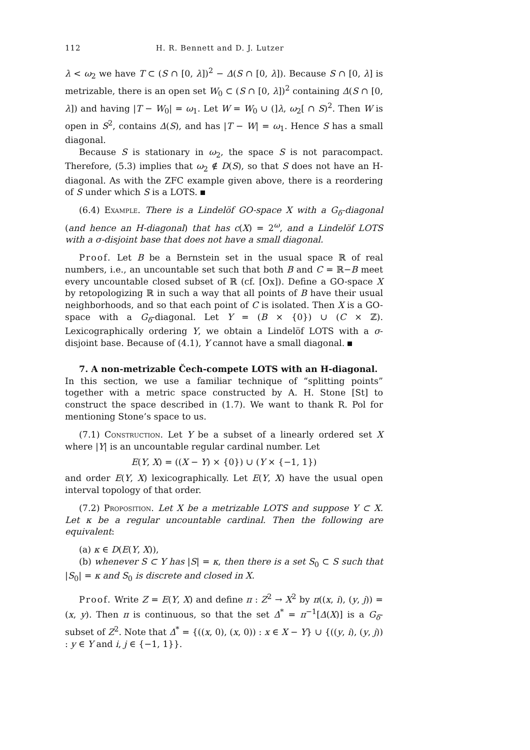112 H. R. Bennett and D. J. Lutzer
λ < ω<sub>2</sub> we have T ⊂ (S ∩ [0, λ])<sup>2</sup> − Δ(S ∩ [0, λ]). Because S ∩ [0, λ] is metrizable, there is an open set W<sub>0</sub> ⊂ (S ∩ [0, λ])<sup>2</sup> containing Δ(S ∩ [0, λ]) and having |T − W<sub>0</sub>| = ω<sub>1</sub>. Let W = W<sub>0</sub> ∪ (]λ, ω<sub>2</sub>[ ∩ S)<sup>2</sup>. Then W is open in S<sup>2</sup>, contains Δ(S), and has |T − W| = ω<sub>1</sub>. Hence S has a small diagonal.
Because S is stationary in ω<sub>2</sub>, the space S is not paracompact. Therefore, (5.3) implies that ω<sub>2</sub> ∉ D(S), so that S does not have an H-diagonal. As with the ZFC example given above, there is a reordering of S under which S is a LOTS.
(6.4) Example. There is a Lindelöf GO-space X with a G<sub>δ</sub>-diagonal (and hence an H-diagonal) that has c(X) = 2<sup>ω</sup>, and a Lindelöf LOTS with a σ-disjoint base that does not have a small diagonal.
Proof. Let B be a Bernstein set in the usual space ℝ of real numbers, i.e., an uncountable set such that both B and C = ℝ−B meet every uncountable closed subset of ℝ (cf. [Ox]). Define a GO-space X by retopologizing ℝ in such a way that all points of B have their usual neighborhoods, and so that each point of C is isolated. Then X is a GO-space with a G<sub>δ</sub>-diagonal. Let Y = (B × {0}) ∪ (C × ℤ). Lexicographically ordering Y, we obtain a Lindelöf LOTS with a σ-disjoint base. Because of (4.1), Y cannot have a small diagonal.
7. A non-metrizable Čech-compete LOTS with an H-diagonal.
In this section, we use a familiar technique of “splitting points” together with a metric space constructed by A. H. Stone [St] to construct the space described in (1.7). We want to thank R. Pol for mentioning Stone’s space to us.
(7.1) Construction. Let Y be a subset of a linearly ordered set X where |Y| is an uncountable regular cardinal number. Let
E(Y, X) = ((X − Y) × {0}) ∪ (Y × {−1, 1})
and order E(Y, X) lexicographically. Let E(Y, X) have the usual open interval topology of that order.
(7.2) Proposition. Let X be a metrizable LOTS and suppose Y ⊂ X. Let κ be a regular uncountable cardinal. Then the following are equivalent:
(a) κ ∈ D(E(Y, X)),
(b) whenever S ⊂ Y has |S| = κ, then there is a set S<sub>0</sub> ⊂ S such that |S<sub>0</sub>| = κ and S<sub>0</sub> is discrete and closed in X.
Proof. Write Z = E(Y, X) and define π : Z<sup>2</sup> → X<sup>2</sup> by π((x, i), (y, j)) = (x, y). Then π is continuous, so that the set Δ<sup>*</sup> = π<sup>−1</sup>[Δ(X)] is a G<sub>δ</sub>-subset of Z<sup>2</sup>. Note that Δ<sup>*</sup> = {((x, 0), (x, 0)) : x ∈ X − Y} ∪ {((y, i), (y, j)) : y ∈ Y and i, j ∈ {−1, 1}}.